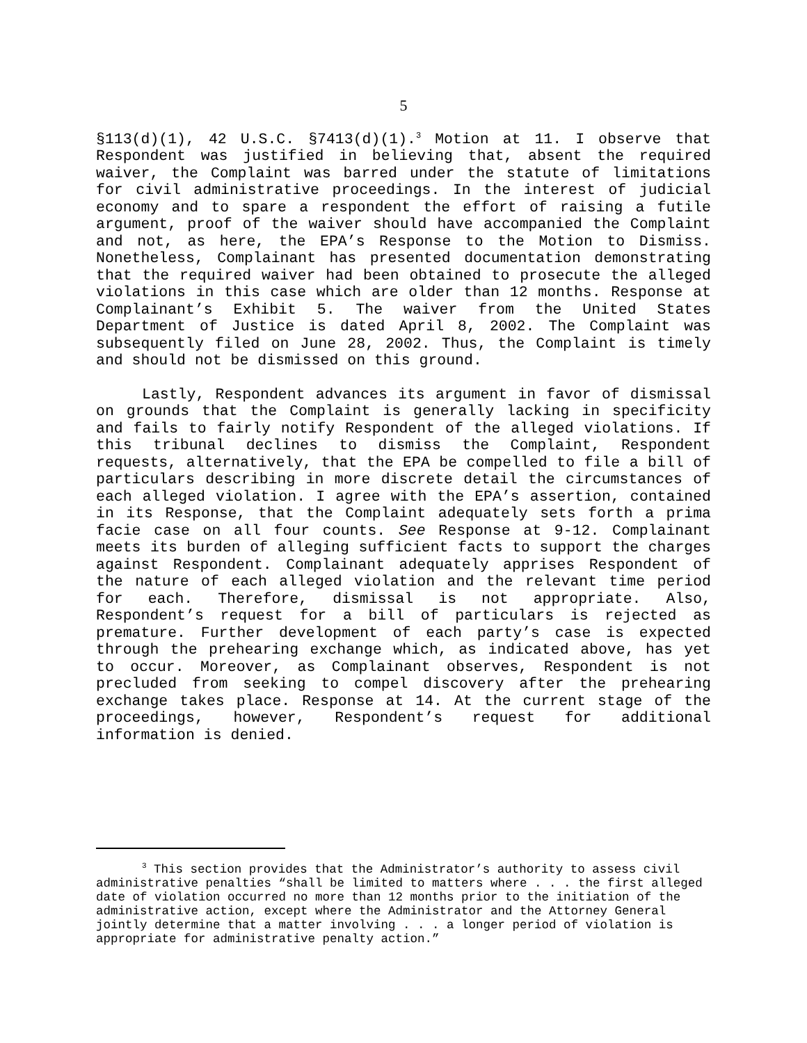5
§113(d)(1), 42 U.S.C. §7413(d)(1).<sup>3</sup> Motion at 11. I observe that Respondent was justified in believing that, absent the required waiver, the Complaint was barred under the statute of limitations for civil administrative proceedings. In the interest of judicial economy and to spare a respondent the effort of raising a futile argument, proof of the waiver should have accompanied the Complaint and not, as here, the EPA’s Response to the Motion to Dismiss. Nonetheless, Complainant has presented documentation demonstrating that the required waiver had been obtained to prosecute the alleged violations in this case which are older than 12 months. Response at Complainant’s Exhibit 5. The waiver from the United States Department of Justice is dated April 8, 2002. The Complaint was subsequently filed on June 28, 2002. Thus, the Complaint is timely and should not be dismissed on this ground.
Lastly, Respondent advances its argument in favor of dismissal on grounds that the Complaint is generally lacking in specificity and fails to fairly notify Respondent of the alleged violations. If this tribunal declines to dismiss the Complaint, Respondent requests, alternatively, that the EPA be compelled to file a bill of particulars describing in more discrete detail the circumstances of each alleged violation. I agree with the EPA’s assertion, contained in its Response, that the Complaint adequately sets forth a prima facie case on all four counts. See Response at 9-12. Complainant meets its burden of alleging sufficient facts to support the charges against Respondent. Complainant adequately apprises Respondent of the nature of each alleged violation and the relevant time period for each. Therefore, dismissal is not appropriate. Also, Respondent’s request for a bill of particulars is rejected as premature. Further development of each party’s case is expected through the prehearing exchange which, as indicated above, has yet to occur. Moreover, as Complainant observes, Respondent is not precluded from seeking to compel discovery after the prehearing exchange takes place. Response at 14. At the current stage of the proceedings, however, Respondent’s request for additional information is denied.
<sup>3</sup> This section provides that the Administrator’s authority to assess civil administrative penalties “shall be limited to matters where . . . the first alleged date of violation occurred no more than 12 months prior to the initiation of the administrative action, except where the Administrator and the Attorney General jointly determine that a matter involving . . . a longer period of violation is appropriate for administrative penalty action.”